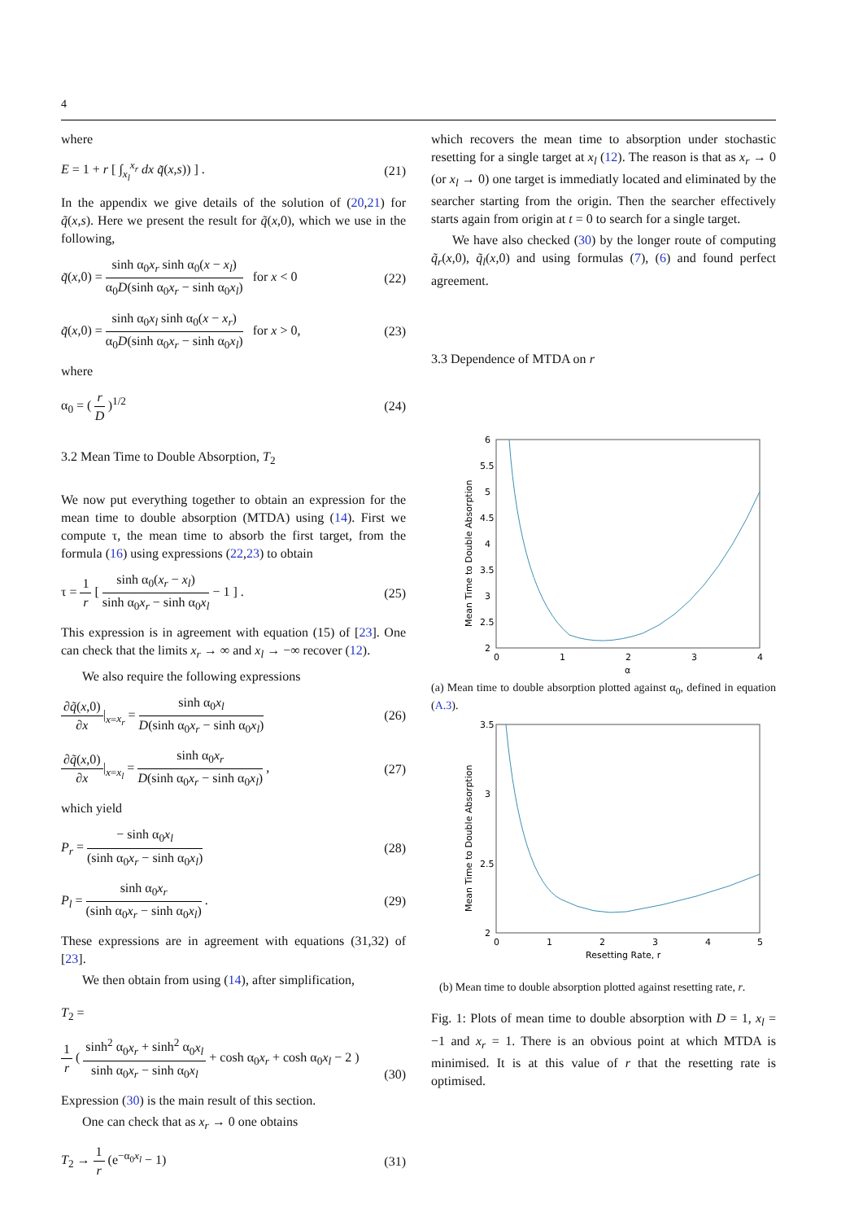4
where
E = 1 + r [ ∫<sub>x<sub>l</sub></sub><sup>x<sub>r</sub></sup> dx q̃(x,s)) ] . (21)
In the appendix we give details of the solution of (20,21) for q̃(x,s). Here we present the result for q̃(x,0), which we use in the following,
q̃(x,0) = sinh α<sub>0</sub>x<sub>r</sub> sinh α<sub>0</sub>(x − x<sub>l</sub>) α<sub>0</sub>D(sinh α<sub>0</sub>x<sub>r</sub> − sinh α<sub>0</sub>x<sub>l</sub>) for x < 0 (22)
q̃(x,0) = sinh α<sub>0</sub>x<sub>l</sub> sinh α<sub>0</sub>(x − x<sub>r</sub>) α<sub>0</sub>D(sinh α<sub>0</sub>x<sub>r</sub> − sinh α<sub>0</sub>x<sub>l</sub>) for x > 0, (23)
where
α<sub>0</sub> = ( r D )<sup>1/2</sup> (24)
3.2 Mean Time to Double Absorption, T<sub>2</sub>
We now put everything together to obtain an expression for the mean time to double absorption (MTDA) using (14). First we compute τ, the mean time to absorb the first target, from the formula (16) using expressions (22,23) to obtain
τ = 1 r [ sinh α<sub>0</sub>(x<sub>r</sub> − x<sub>l</sub>) sinh α<sub>0</sub>x<sub>r</sub> − sinh α<sub>0</sub>x<sub>l</sub> − 1 ] . (25)
This expression is in agreement with equation (15) of [23]. One can check that the limits x<sub>r</sub> → ∞ and x<sub>l</sub> → −∞ recover (12).
We also require the following expressions
∂q̃(x,0) ∂x|<sub>x=x<sub>r</sub></sub> = sinh α<sub>0</sub>x<sub>l</sub> D(sinh α<sub>0</sub>x<sub>r</sub> − sinh α<sub>0</sub>x<sub>l</sub>) (26)
∂q̃(x,0) ∂x|<sub>x=x<sub>l</sub></sub> = sinh α<sub>0</sub>x<sub>r</sub> D(sinh α<sub>0</sub>x<sub>r</sub> − sinh α<sub>0</sub>x<sub>l</sub>) , (27)
which yield
P<sub>r</sub> = − sinh α<sub>0</sub>x<sub>l</sub> (sinh α<sub>0</sub>x<sub>r</sub> − sinh α<sub>0</sub>x<sub>l</sub>) (28)
P<sub>l</sub> = sinh α<sub>0</sub>x<sub>r</sub> (sinh α<sub>0</sub>x<sub>r</sub> − sinh α<sub>0</sub>x<sub>l</sub>) . (29)
These expressions are in agreement with equations (31,32) of [23].
We then obtain from using (14), after simplification,
T<sub>2</sub> =
1 r ( sinh<sup>2</sup> α<sub>0</sub>x<sub>r</sub> + sinh<sup>2</sup> α<sub>0</sub>x<sub>l</sub> sinh α<sub>0</sub>x<sub>r</sub> − sinh α<sub>0</sub>x<sub>l</sub> + cosh α<sub>0</sub>x<sub>r</sub> + cosh α<sub>0</sub>x<sub>l</sub> − 2 ) (30)
Expression (30) is the main result of this section.
One can check that as x<sub>r</sub> → 0 one obtains
T<sub>2</sub> → 1 r (e<sup>−α<sub>0</sub>x<sub>l</sub></sup> − 1) (31)
which recovers the mean time to absorption under stochastic resetting for a single target at x<sub>l</sub> (12). The reason is that as x<sub>r</sub> → 0 (or x<sub>l</sub> → 0) one target is immediatly located and eliminated by the searcher starting from the origin. Then the searcher effectively starts again from origin at t = 0 to search for a single target.
We have also checked (30) by the longer route of computing q̃<sub>r</sub>(x,0), q̃<sub>l</sub>(x,0) and using formulas (7), (6) and found perfect agreement.
3.3 Dependence of MTDA on r
6
5.5
5
4.5
4
3.5
3
2.5
2
0
1
2
3
4
α
Mean Time to Double Absorption
(a) Mean time to double absorption plotted against α<sub>0</sub>, defined in equation (A.3).
3.5
3
2.5
2
0
1
2
3
4
5
Resetting Rate, r
Mean Time to Double Absorption
(b) Mean time to double absorption plotted against resetting rate, r.
Fig. 1: Plots of mean time to double absorption with D = 1, x<sub>l</sub> = −1 and x<sub>r</sub> = 1. There is an obvious point at which MTDA is minimised. It is at this value of r that the resetting rate is optimised.